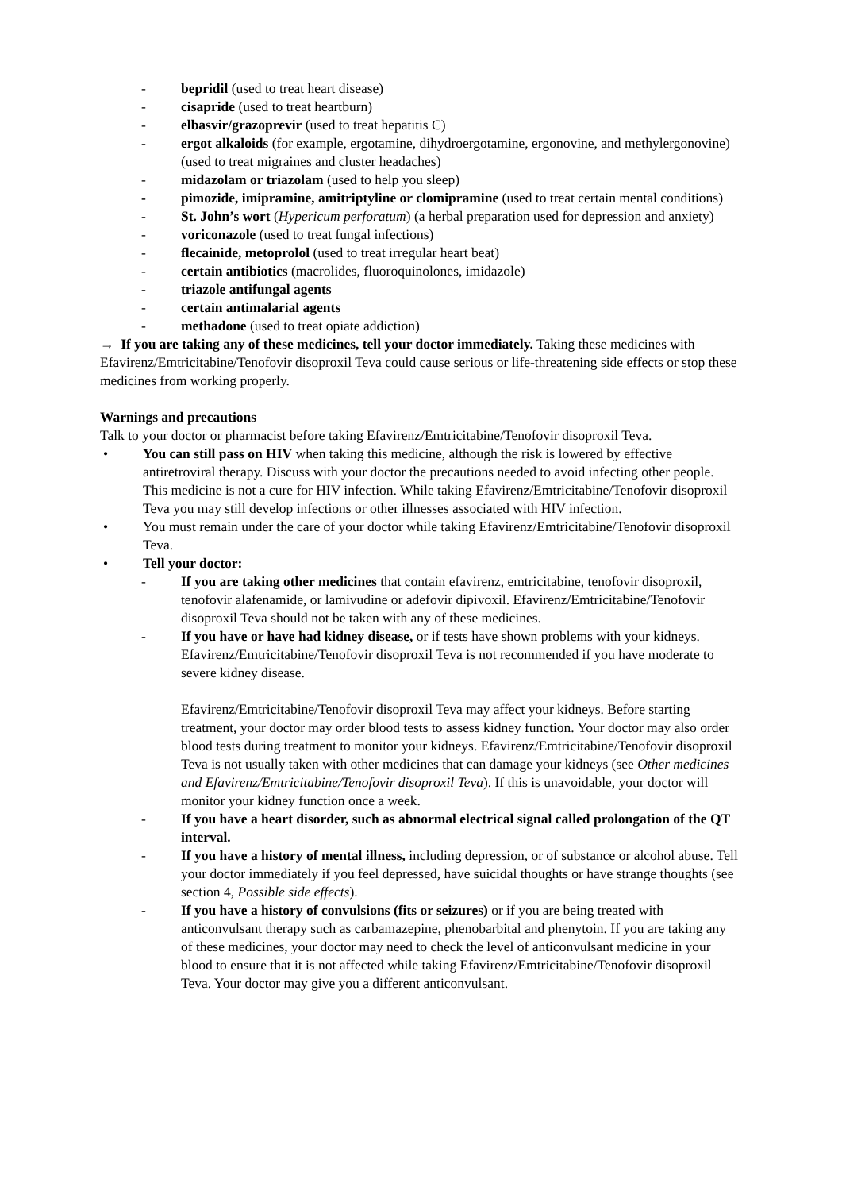- bepridil (used to treat heart disease)
- cisapride (used to treat heartburn)
- elbasvir/grazoprevir (used to treat hepatitis C)
- ergot alkaloids (for example, ergotamine, dihydroergotamine, ergonovine, and methylergonovine) (used to treat migraines and cluster headaches)
- midazolam or triazolam (used to help you sleep)
- pimozide, imipramine, amitriptyline or clomipramine (used to treat certain mental conditions)
- St. John’s wort (Hypericum perforatum) (a herbal preparation used for depression and anxiety)
- voriconazole (used to treat fungal infections)
- flecainide, metoprolol (used to treat irregular heart beat)
- certain antibiotics (macrolides, fluoroquinolones, imidazole)
- triazole antifungal agents
- certain antimalarial agents
- methadone (used to treat opiate addiction)
→ If you are taking any of these medicines, tell your doctor immediately. Taking these medicines with Efavirenz/Emtricitabine/Tenofovir disoproxil Teva could cause serious or life-threatening side effects or stop these medicines from working properly.
Warnings and precautions
Talk to your doctor or pharmacist before taking Efavirenz/Emtricitabine/Tenofovir disoproxil Teva.
• You can still pass on HIV when taking this medicine, although the risk is lowered by effective antiretroviral therapy. Discuss with your doctor the precautions needed to avoid infecting other people. This medicine is not a cure for HIV infection. While taking Efavirenz/Emtricitabine/Tenofovir disoproxil Teva you may still develop infections or other illnesses associated with HIV infection.
• You must remain under the care of your doctor while taking Efavirenz/Emtricitabine/Tenofovir disoproxil Teva.
• Tell your doctor:
- If you are taking other medicines that contain efavirenz, emtricitabine, tenofovir disoproxil, tenofovir alafenamide, or lamivudine or adefovir dipivoxil. Efavirenz/Emtricitabine/Tenofovir disoproxil Teva should not be taken with any of these medicines.
- If you have or have had kidney disease, or if tests have shown problems with your kidneys. Efavirenz/Emtricitabine/Tenofovir disoproxil Teva is not recommended if you have moderate to severe kidney disease.
Efavirenz/Emtricitabine/Tenofovir disoproxil Teva may affect your kidneys. Before starting treatment, your doctor may order blood tests to assess kidney function. Your doctor may also order blood tests during treatment to monitor your kidneys. Efavirenz/Emtricitabine/Tenofovir disoproxil Teva is not usually taken with other medicines that can damage your kidneys (see Other medicines and Efavirenz/Emtricitabine/Tenofovir disoproxil Teva). If this is unavoidable, your doctor will monitor your kidney function once a week.
- If you have a heart disorder, such as abnormal electrical signal called prolongation of the QT interval.
- If you have a history of mental illness, including depression, or of substance or alcohol abuse. Tell your doctor immediately if you feel depressed, have suicidal thoughts or have strange thoughts (see section 4, Possible side effects).
- If you have a history of convulsions (fits or seizures) or if you are being treated with anticonvulsant therapy such as carbamazepine, phenobarbital and phenytoin. If you are taking any of these medicines, your doctor may need to check the level of anticonvulsant medicine in your blood to ensure that it is not affected while taking Efavirenz/Emtricitabine/Tenofovir disoproxil Teva. Your doctor may give you a different anticonvulsant.